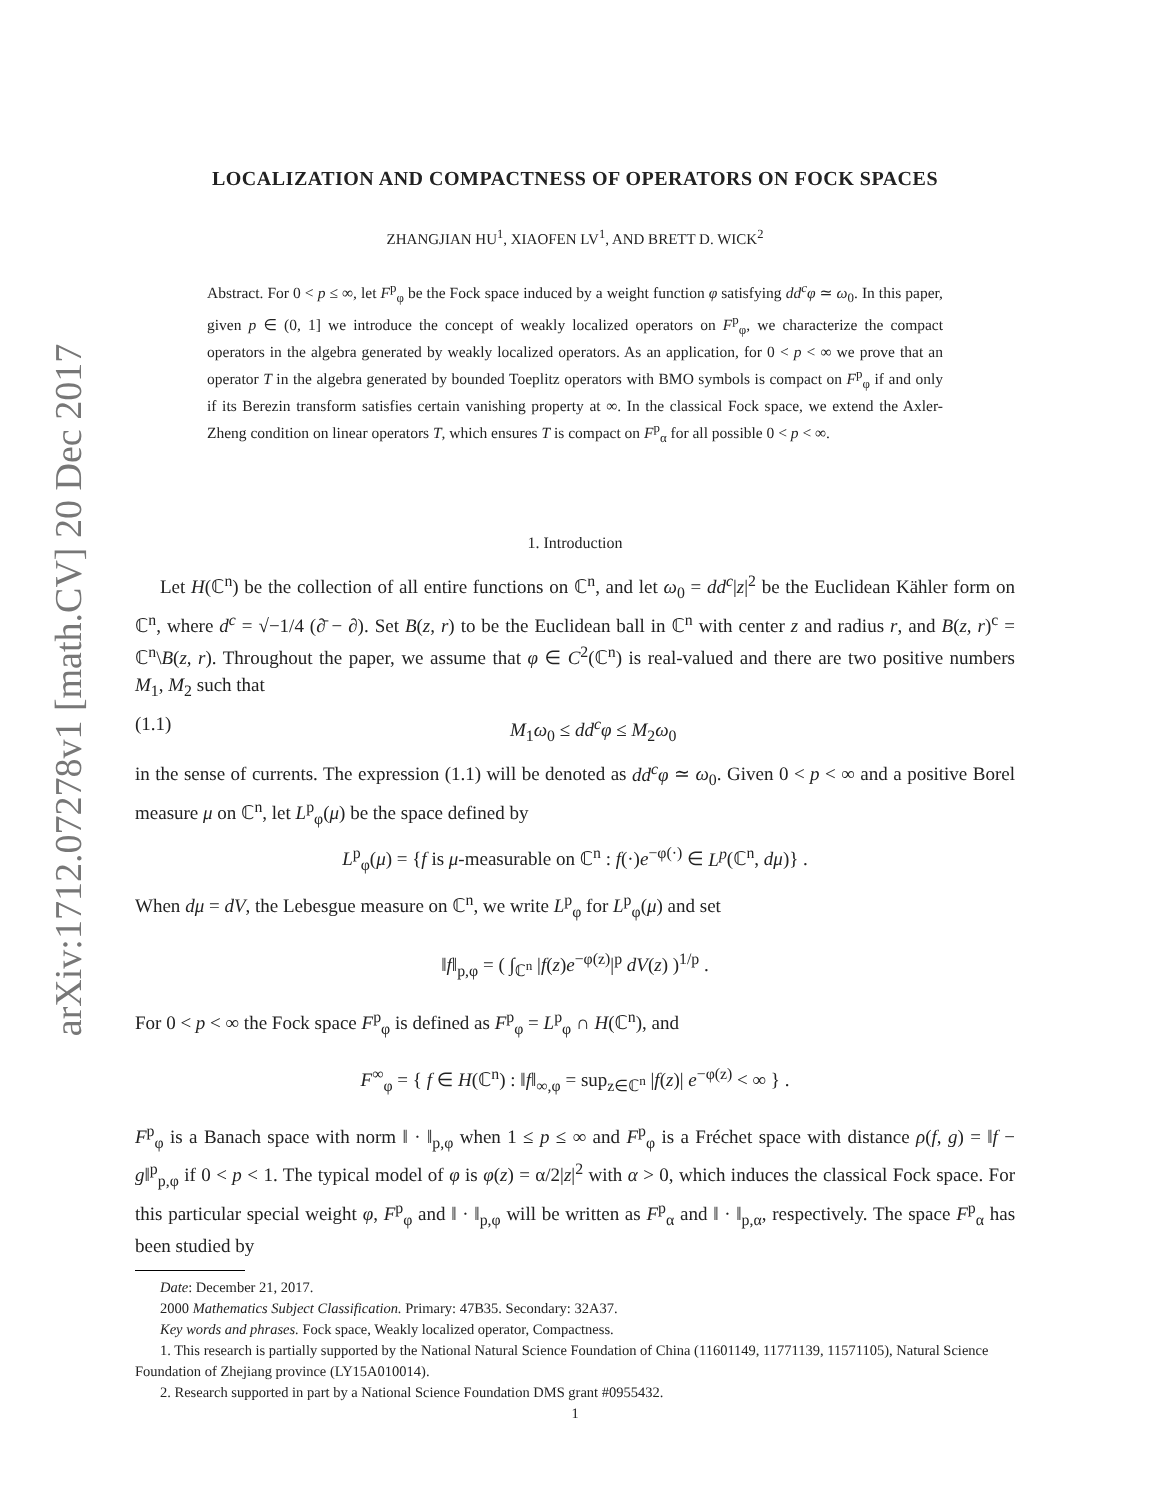arXiv:1712.07278v1 [math.CV] 20 Dec 2017
LOCALIZATION AND COMPACTNESS OF OPERATORS ON FOCK SPACES
ZHANGJIAN HU<sup>1</sup>, XIAOFEN LV<sup>1</sup>, AND BRETT D. WICK<sup>2</sup>
Abstract. For 0 < p ≤ ∞, let F<sup>p</sup><sub>φ</sub> be the Fock space induced by a weight function φ satisfying dd<sup>c</sup>φ ≃ ω<sub>0</sub>. In this paper, given p ∈ (0, 1] we introduce the concept of weakly localized operators on F<sup>p</sup><sub>φ</sub>, we characterize the compact operators in the algebra generated by weakly localized operators. As an application, for 0 < p < ∞ we prove that an operator T in the algebra generated by bounded Toeplitz operators with BMO symbols is compact on F<sup>p</sup><sub>φ</sub> if and only if its Berezin transform satisfies certain vanishing property at ∞. In the classical Fock space, we extend the Axler-Zheng condition on linear operators T, which ensures T is compact on F<sup>p</sup><sub>α</sub> for all possible 0 < p < ∞.
1. Introduction
Let H(ℂ<sup>n</sup>) be the collection of all entire functions on ℂ<sup>n</sup>, and let ω<sub>0</sub> = dd<sup>c</sup>|z|<sup>2</sup> be the Euclidean Kähler form on ℂ<sup>n</sup>, where d<sup>c</sup> = √−1/4 (∂̄ − ∂). Set B(z, r) to be the Euclidean ball in ℂ<sup>n</sup> with center z and radius r, and B(z, r)<sup>c</sup> = ℂ<sup>n</sup>\B(z, r). Throughout the paper, we assume that φ ∈ C<sup>2</sup>(ℂ<sup>n</sup>) is real-valued and there are two positive numbers M<sub>1</sub>, M<sub>2</sub> such that
(1.1) M<sub>1</sub>ω<sub>0</sub> ≤ dd<sup>c</sup>φ ≤ M<sub>2</sub>ω<sub>0</sub>
in the sense of currents. The expression (1.1) will be denoted as dd<sup>c</sup>φ ≃ ω<sub>0</sub>. Given 0 < p < ∞ and a positive Borel measure μ on ℂ<sup>n</sup>, let L<sup>p</sup><sub>φ</sub>(μ) be the space defined by
L<sup>p</sup><sub>φ</sub>(μ) = {f is μ-measurable on ℂ<sup>n</sup> : f(·)e<sup>−φ(·)</sup> ∈ L<sup>p</sup>(ℂ<sup>n</sup>, dμ)} .
When dμ = dV, the Lebesgue measure on ℂ<sup>n</sup>, we write L<sup>p</sup><sub>φ</sub> for L<sup>p</sup><sub>φ</sub>(μ) and set
‖f‖<sub>p,φ</sub> = ( ∫<sub>ℂ<sup>n</sup></sub> |f(z)e<sup>−φ(z)</sup>|<sup>p</sup> dV(z) )<sup>1/p</sup> .
For 0 < p < ∞ the Fock space F<sup>p</sup><sub>φ</sub> is defined as F<sup>p</sup><sub>φ</sub> = L<sup>p</sup><sub>φ</sub> ∩ H(ℂ<sup>n</sup>), and
F<sup>∞</sup><sub>φ</sub> = { f ∈ H(ℂ<sup>n</sup>) : ‖f‖<sub>∞,φ</sub> = sup<sub>z∈ℂ<sup>n</sup></sub> |f(z)| e<sup>−φ(z)</sup> < ∞ } .
F<sup>p</sup><sub>φ</sub> is a Banach space with norm ‖ · ‖<sub>p,φ</sub> when 1 ≤ p ≤ ∞ and F<sup>p</sup><sub>φ</sub> is a Fréchet space with distance ρ(f, g) = ‖f − g‖<sup>p</sup><sub>p,φ</sub> if 0 < p < 1. The typical model of φ is φ(z) = α/2|z|<sup>2</sup> with α > 0, which induces the classical Fock space. For this particular special weight φ, F<sup>p</sup><sub>φ</sub> and ‖ · ‖<sub>p,φ</sub> will be written as F<sup>p</sup><sub>α</sub> and ‖ · ‖<sub>p,α</sub>, respectively. The space F<sup>p</sup><sub>α</sub> has been studied by
Date: December 21, 2017.
2000 Mathematics Subject Classification. Primary: 47B35. Secondary: 32A37.
Key words and phrases. Fock space, Weakly localized operator, Compactness.
1. This research is partially supported by the National Natural Science Foundation of China (11601149, 11771139, 11571105), Natural Science Foundation of Zhejiang province (LY15A010014).
2. Research supported in part by a National Science Foundation DMS grant #0955432.
1